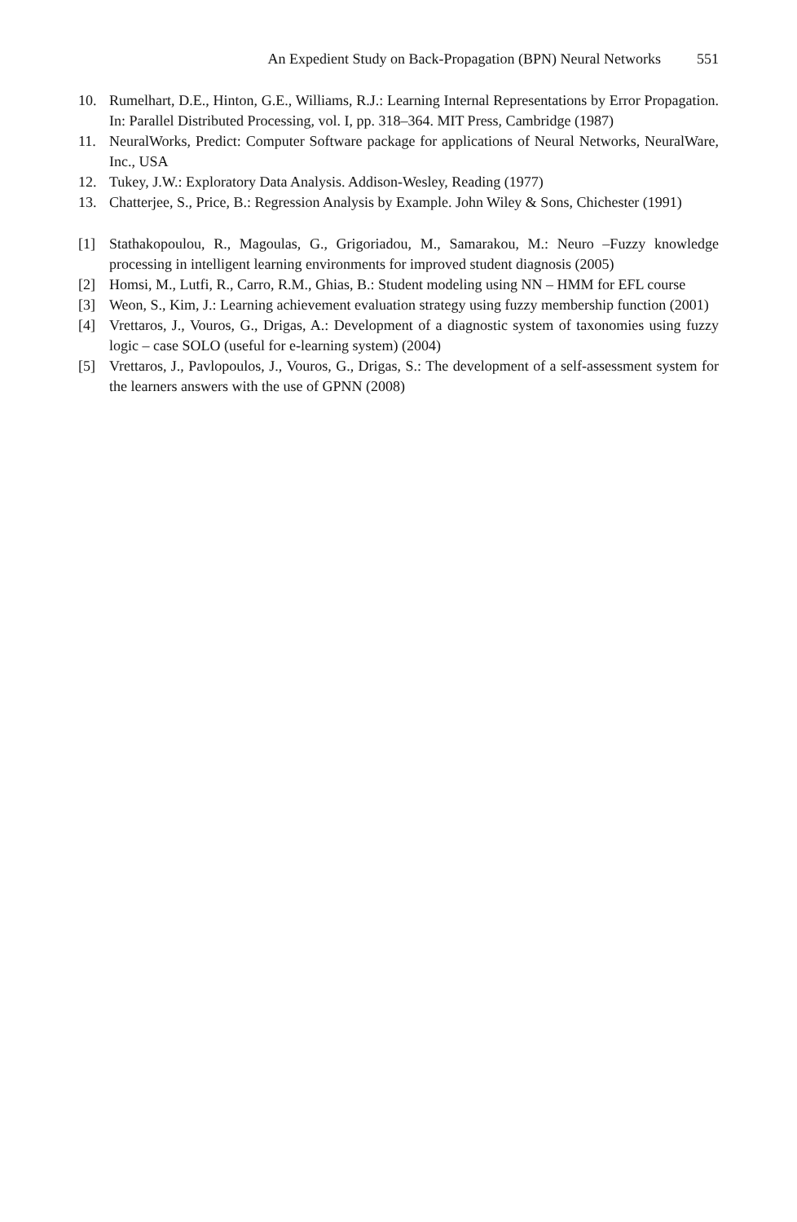An Expedient Study on Back-Propagation (BPN) Neural Networks 551
10. Rumelhart, D.E., Hinton, G.E., Williams, R.J.: Learning Internal Representations by Error Propagation. In: Parallel Distributed Processing, vol. I, pp. 318–364. MIT Press, Cambridge (1987)
11. NeuralWorks, Predict: Computer Software package for applications of Neural Networks, NeuralWare, Inc., USA
12. Tukey, J.W.: Exploratory Data Analysis. Addison-Wesley, Reading (1977)
13. Chatterjee, S., Price, B.: Regression Analysis by Example. John Wiley & Sons, Chichester (1991)
[1] Stathakopoulou, R., Magoulas, G., Grigoriadou, M., Samarakou, M.: Neuro –Fuzzy knowledge processing in intelligent learning environments for improved student diagnosis (2005)
[2] Homsi, M., Lutfi, R., Carro, R.M., Ghias, B.: Student modeling using NN – HMM for EFL course
[3] Weon, S., Kim, J.: Learning achievement evaluation strategy using fuzzy membership function (2001)
[4] Vrettaros, J., Vouros, G., Drigas, A.: Development of a diagnostic system of taxonomies using fuzzy logic – case SOLO (useful for e-learning system) (2004)
[5] Vrettaros, J., Pavlopoulos, J., Vouros, G., Drigas, S.: The development of a self-assessment system for the learners answers with the use of GPNN (2008)